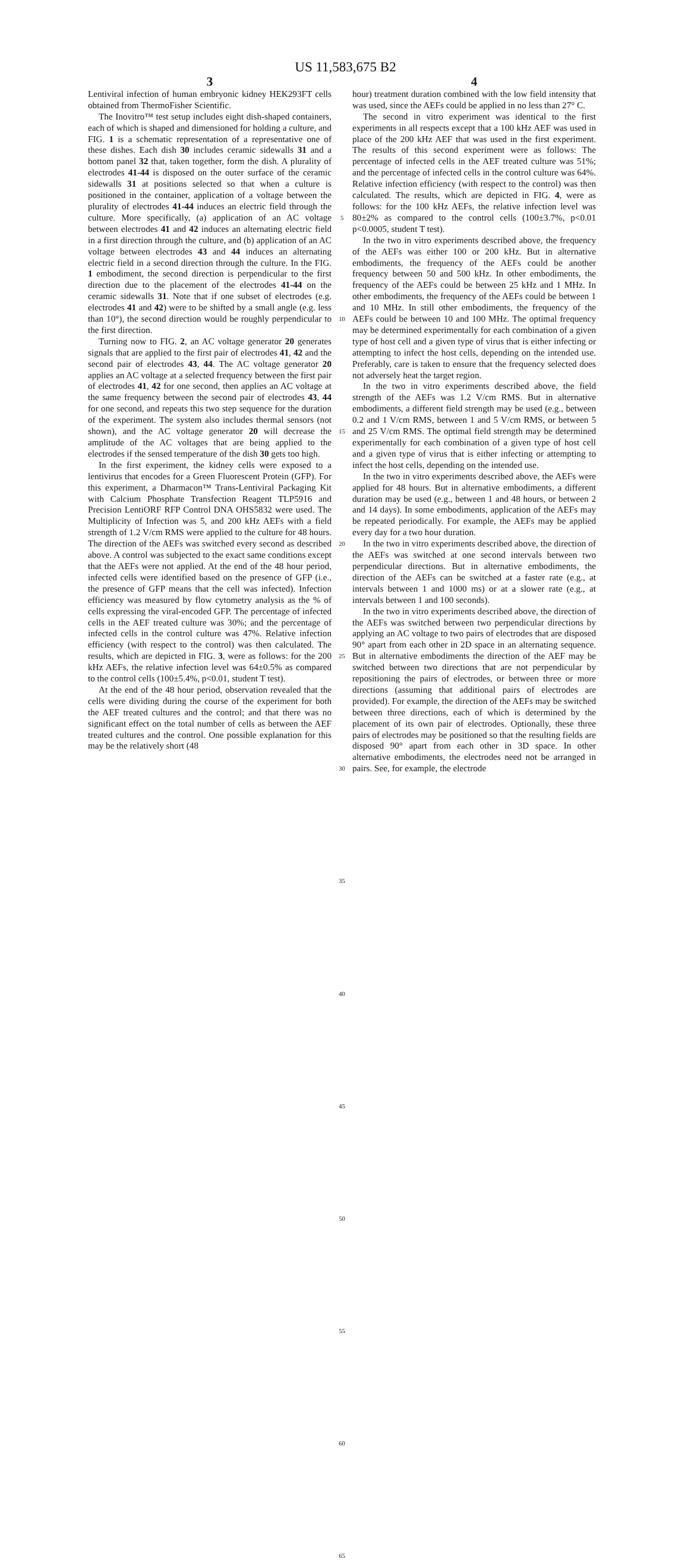US 11,583,675 B2
3
Lentiviral infection of human embryonic kidney HEK293FT cells obtained from ThermoFisher Scientific.
The Inovitro™ test setup includes eight dish-shaped containers, each of which is shaped and dimensioned for holding a culture, and FIG. 1 is a schematic representation of a representative one of these dishes. Each dish 30 includes ceramic sidewalls 31 and a bottom panel 32 that, taken together, form the dish. A plurality of electrodes 41-44 is disposed on the outer surface of the ceramic sidewalls 31 at positions selected so that when a culture is positioned in the container, application of a voltage between the plurality of electrodes 41-44 induces an electric field through the culture. More specifically, (a) application of an AC voltage between electrodes 41 and 42 induces an alternating electric field in a first direction through the culture, and (b) application of an AC voltage between electrodes 43 and 44 induces an alternating electric field in a second direction through the culture. In the FIG. 1 embodiment, the second direction is perpendicular to the first direction due to the placement of the electrodes 41-44 on the ceramic sidewalls 31. Note that if one subset of electrodes (e.g. electrodes 41 and 42) were to be shifted by a small angle (e.g. less than 10°), the second direction would be roughly perpendicular to the first direction.
Turning now to FIG. 2, an AC voltage generator 20 generates signals that are applied to the first pair of electrodes 41, 42 and the second pair of electrodes 43, 44. The AC voltage generator 20 applies an AC voltage at a selected frequency between the first pair of electrodes 41, 42 for one second, then applies an AC voltage at the same frequency between the second pair of electrodes 43, 44 for one second, and repeats this two step sequence for the duration of the experiment. The system also includes thermal sensors (not shown), and the AC voltage generator 20 will decrease the amplitude of the AC voltages that are being applied to the electrodes if the sensed temperature of the dish 30 gets too high.
In the first experiment, the kidney cells were exposed to a lentivirus that encodes for a Green Fluorescent Protein (GFP). For this experiment, a Dharmacon™ Trans-Lentiviral Packaging Kit with Calcium Phosphate Transfection Reagent TLP5916 and Precision LentiORF RFP Control DNA OHS5832 were used. The Multiplicity of Infection was 5, and 200 kHz AEFs with a field strength of 1.2 V/cm RMS were applied to the culture for 48 hours. The direction of the AEFs was switched every second as described above. A control was subjected to the exact same conditions except that the AEFs were not applied. At the end of the 48 hour period, infected cells were identified based on the presence of GFP (i.e., the presence of GFP means that the cell was infected). Infection efficiency was measured by flow cytometry analysis as the % of cells expressing the viral-encoded GFP. The percentage of infected cells in the AEF treated culture was 30%; and the percentage of infected cells in the control culture was 47%. Relative infection efficiency (with respect to the control) was then calculated. The results, which are depicted in FIG. 3, were as follows: for the 200 kHz AEFs, the relative infection level was 64±0.5% as compared to the control cells (100±5.4%, p<0.01, student T test).
At the end of the 48 hour period, observation revealed that the cells were dividing during the course of the experiment for both the AEF treated cultures and the control; and that there was no significant effect on the total number of cells as between the AEF treated cultures and the control. One possible explanation for this may be the relatively short (48
5
10
15
20
25
30
35
40
45
50
55
60
65
4
hour) treatment duration combined with the low field intensity that was used, since the AEFs could be applied in no less than 27° C.
The second in vitro experiment was identical to the first experiments in all respects except that a 100 kHz AEF was used in place of the 200 kHz AEF that was used in the first experiment. The results of this second experiment were as follows: The percentage of infected cells in the AEF treated culture was 51%; and the percentage of infected cells in the control culture was 64%. Relative infection efficiency (with respect to the control) was then calculated. The results, which are depicted in FIG. 4, were as follows: for the 100 kHz AEFs, the relative infection level was 80±2% as compared to the control cells (100±3.7%, p<0.01 p<0.0005, student T test).
In the two in vitro experiments described above, the frequency of the AEFs was either 100 or 200 kHz. But in alternative embodiments, the frequency of the AEFs could be another frequency between 50 and 500 kHz. In other embodiments, the frequency of the AEFs could be between 25 kHz and 1 MHz. In other embodiments, the frequency of the AEFs could be between 1 and 10 MHz. In still other embodiments, the frequency of the AEFs could be between 10 and 100 MHz. The optimal frequency may be determined experimentally for each combination of a given type of host cell and a given type of virus that is either infecting or attempting to infect the host cells, depending on the intended use. Preferably, care is taken to ensure that the frequency selected does not adversely heat the target region.
In the two in vitro experiments described above, the field strength of the AEFs was 1.2 V/cm RMS. But in alternative embodiments, a different field strength may be used (e.g., between 0.2 and 1 V/cm RMS, between 1 and 5 V/cm RMS, or between 5 and 25 V/cm RMS. The optimal field strength may be determined experimentally for each combination of a given type of host cell and a given type of virus that is either infecting or attempting to infect the host cells, depending on the intended use.
In the two in vitro experiments described above, the AEFs were applied for 48 hours. But in alternative embodiments, a different duration may be used (e.g., between 1 and 48 hours, or between 2 and 14 days). In some embodiments, application of the AEFs may be repeated periodically. For example, the AEFs may be applied every day for a two hour duration.
In the two in vitro experiments described above, the direction of the AEFs was switched at one second intervals between two perpendicular directions. But in alternative embodiments, the direction of the AEFs can be switched at a faster rate (e.g., at intervals between 1 and 1000 ms) or at a slower rate (e.g., at intervals between 1 and 100 seconds).
In the two in vitro experiments described above, the direction of the AEFs was switched between two perpendicular directions by applying an AC voltage to two pairs of electrodes that are disposed 90° apart from each other in 2D space in an alternating sequence. But in alternative embodiments the direction of the AEF may be switched between two directions that are not perpendicular by repositioning the pairs of electrodes, or between three or more directions (assuming that additional pairs of electrodes are provided). For example, the direction of the AEFs may be switched between three directions, each of which is determined by the placement of its own pair of electrodes. Optionally, these three pairs of electrodes may be positioned so that the resulting fields are disposed 90° apart from each other in 3D space. In other alternative embodiments, the electrodes need not be arranged in pairs. See, for example, the electrode